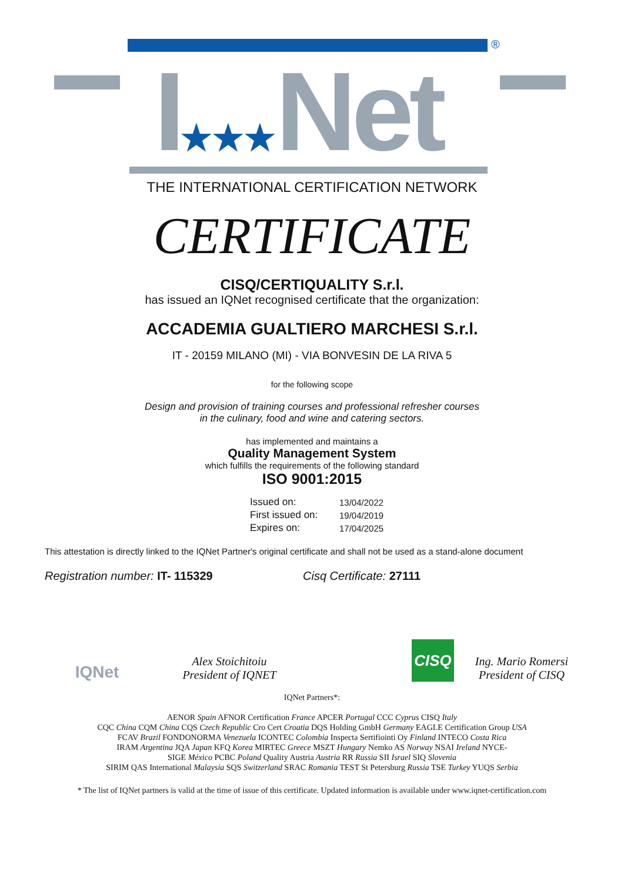®
I★★★Net
THE INTERNATIONAL CERTIFICATION NETWORK
CERTIFICATE
CISQ/CERTIQUALITY S.r.l.
has issued an IQNet recognised certificate that the organization:
ACCADEMIA GUALTIERO MARCHESI S.r.l.
IT - 20159 MILANO (MI) - VIA BONVESIN DE LA RIVA 5
for the following scope
Design and provision of training courses and professional refresher courses
in the culinary, food and wine and catering sectors.
has implemented and maintains a
Quality Management System
which fulfills the requirements of the following standard
ISO 9001:2015
| Issued on: | 13/04/2022 |
| First issued on: | 19/04/2019 |
| Expires on: | 17/04/2025 |
This attestation is directly linked to the IQNet Partner's original certificate and shall not be used as a stand-alone document
Registration number: IT- 115329 Cisq Certificate: 27111
IQNet
Alex Stoichitoiu
President of IQNET
CISQ
Ing. Mario Romersi
President of CISQ
IQNet Partners*:
AENOR Spain AFNOR Certification France APCER Portugal CCC Cyprus CISQ Italy
CQC China CQM China CQS Czech Republic Cro Cert Croatia DQS Holding GmbH Germany EAGLE Certification Group USA
FCAV Brazil FONDONORMA Venezuela ICONTEC Colombia Inspecta Sertifiointi Oy Finland INTECO Costa Rica
IRAM Argentina JQA Japan KFQ Korea MIRTEC Greece MSZT Hungary Nemko AS Norway NSAI Ireland NYCE-
SIGE México PCBC Poland Quality Austria Austria RR Russia SII Israel SIQ Slovenia
SIRIM QAS International Malaysia SQS Switzerland SRAC Romania TEST St Petersburg Russia TSE Turkey YUQS Serbia
* The list of IQNet partners is valid at the time of issue of this certificate. Updated information is available under www.iqnet-certification.com